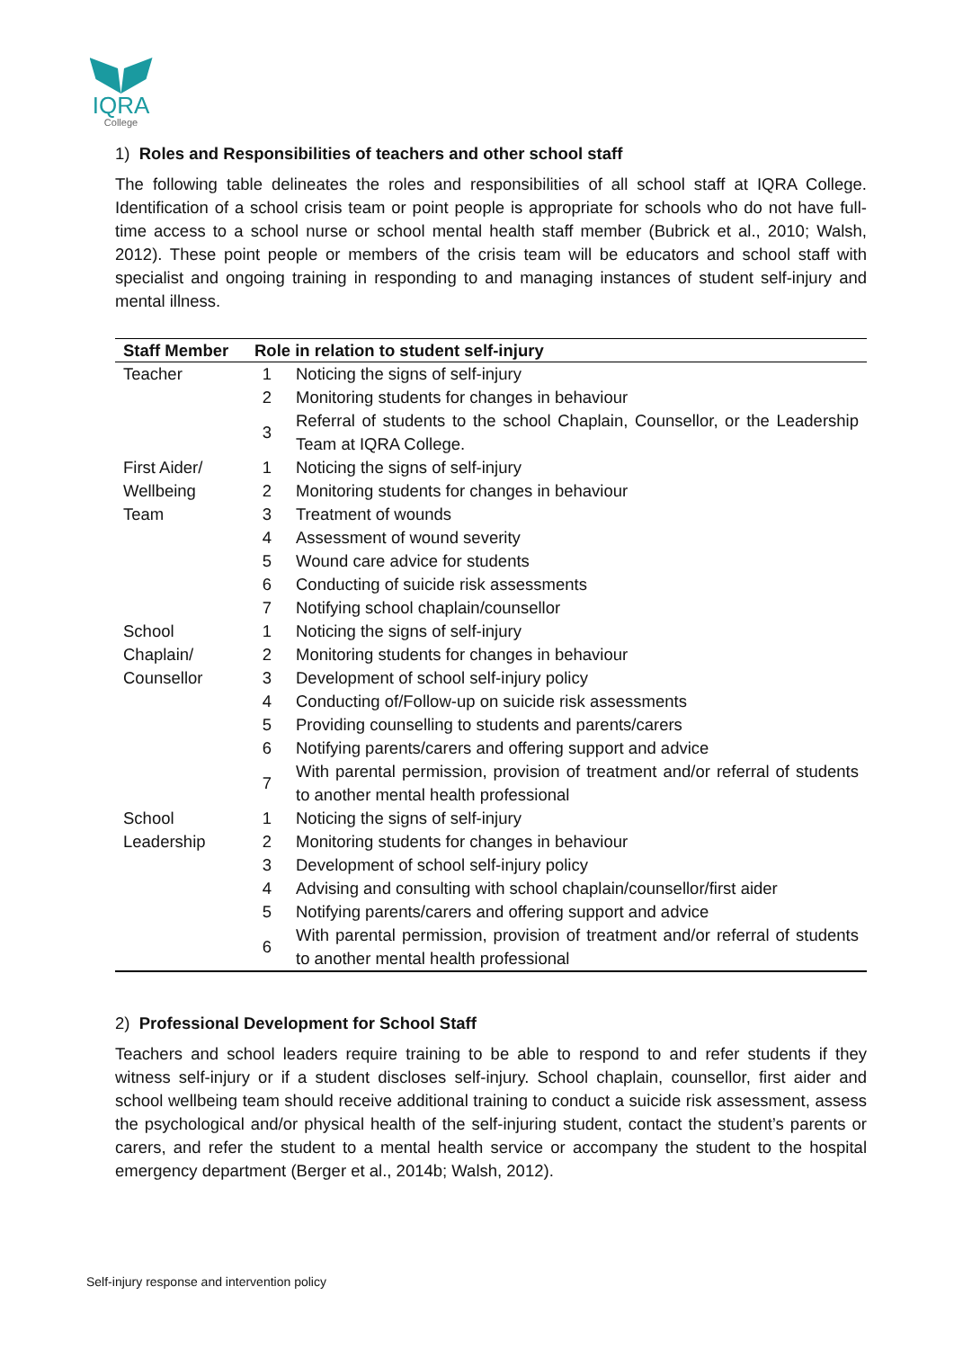IQRA
College
1) Roles and Responsibilities of teachers and other school staff
The following table delineates the roles and responsibilities of all school staff at IQRA College. Identification of a school crisis team or point people is appropriate for schools who do not have full-time access to a school nurse or school mental health staff member (Bubrick et al., 2010; Walsh, 2012). These point people or members of the crisis team will be educators and school staff with specialist and ongoing training in responding to and managing instances of student self-injury and mental illness.
| Staff Member | Role in relation to student self-injury | |
| --- | --- | --- |
| Teacher | 1 | Noticing the signs of self-injury |
| | 2 | Monitoring students for changes in behaviour |
| | 3 | Referral of students to the school Chaplain, Counsellor, or the Leadership Team at IQRA College. |
| First Aider/ Wellbeing Team | 1 | Noticing the signs of self-injury |
| | 2 | Monitoring students for changes in behaviour |
| | 3 | Treatment of wounds |
| | 4 | Assessment of wound severity |
| | 5 | Wound care advice for students |
| | 6 | Conducting of suicide risk assessments |
| | 7 | Notifying school chaplain/counsellor |
| School Chaplain/ Counsellor | 1 | Noticing the signs of self-injury |
| | 2 | Monitoring students for changes in behaviour |
| | 3 | Development of school self-injury policy |
| | 4 | Conducting of/Follow-up on suicide risk assessments |
| | 5 | Providing counselling to students and parents/carers |
| | 6 | Notifying parents/carers and offering support and advice |
| | 7 | With parental permission, provision of treatment and/or referral of students to another mental health professional |
| School Leadership | 1 | Noticing the signs of self-injury |
| | 2 | Monitoring students for changes in behaviour |
| | 3 | Development of school self-injury policy |
| | 4 | Advising and consulting with school chaplain/counsellor/first aider |
| | 5 | Notifying parents/carers and offering support and advice |
| | 6 | With parental permission, provision of treatment and/or referral of students to another mental health professional |
2) Professional Development for School Staff
Teachers and school leaders require training to be able to respond to and refer students if they witness self-injury or if a student discloses self-injury. School chaplain, counsellor, first aider and school wellbeing team should receive additional training to conduct a suicide risk assessment, assess the psychological and/or physical health of the self-injuring student, contact the student’s parents or carers, and refer the student to a mental health service or accompany the student to the hospital emergency department (Berger et al., 2014b; Walsh, 2012).
Self-injury response and intervention policy